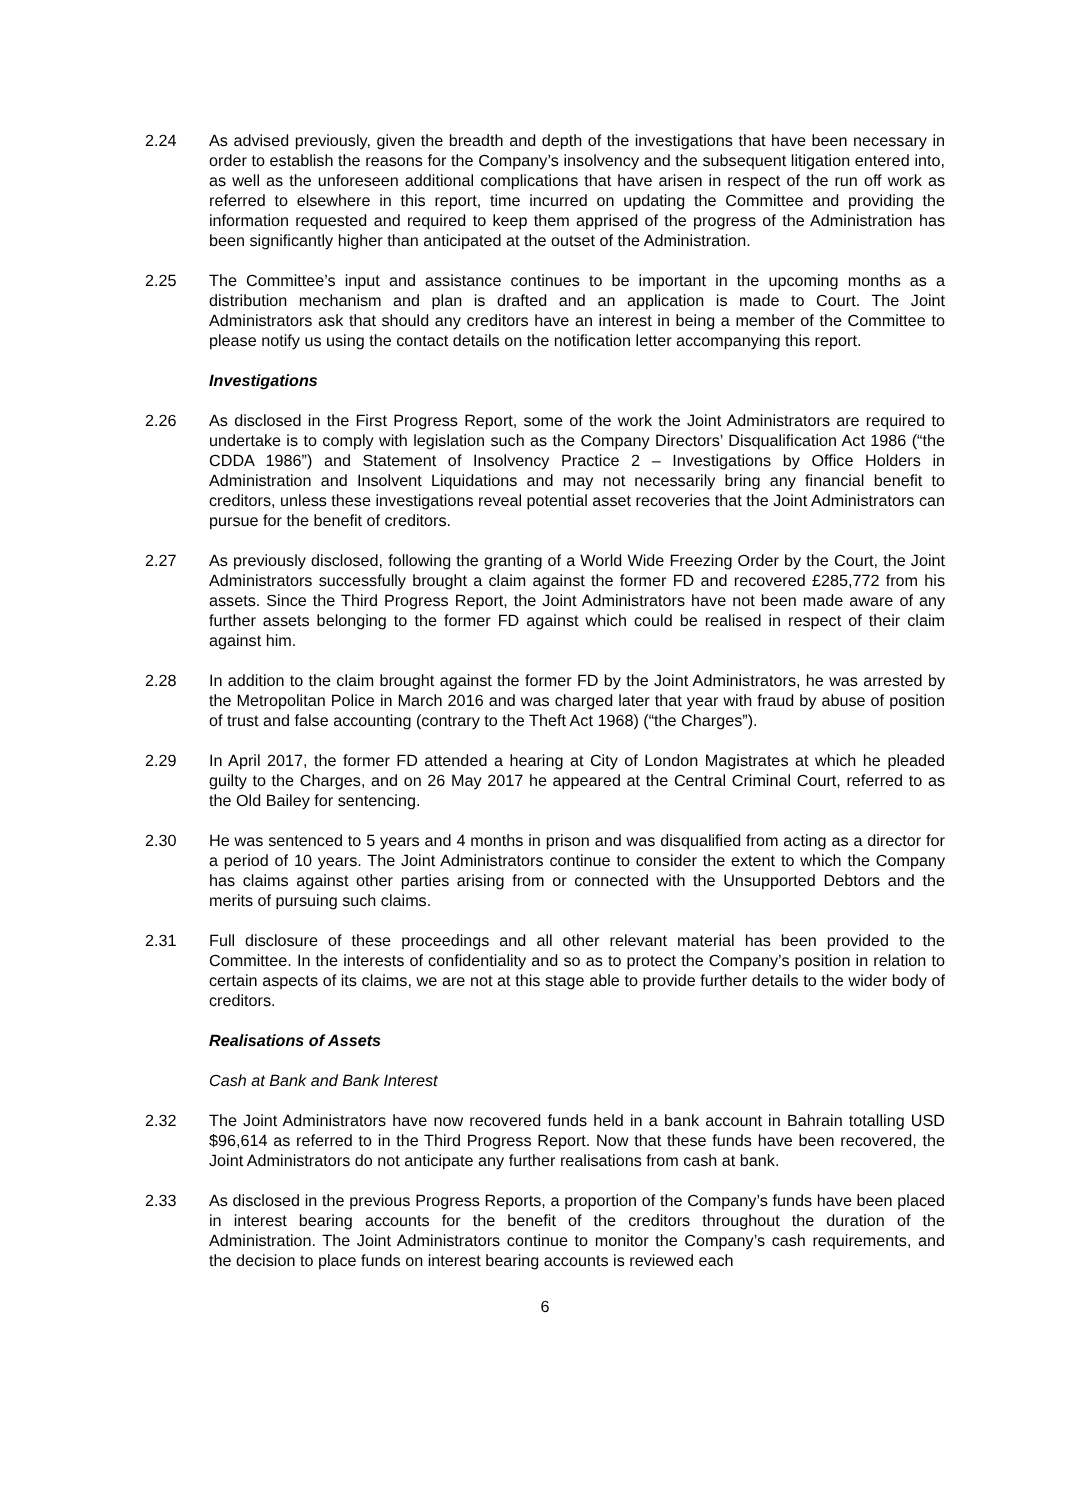2.24 As advised previously, given the breadth and depth of the investigations that have been necessary in order to establish the reasons for the Company’s insolvency and the subsequent litigation entered into, as well as the unforeseen additional complications that have arisen in respect of the run off work as referred to elsewhere in this report, time incurred on updating the Committee and providing the information requested and required to keep them apprised of the progress of the Administration has been significantly higher than anticipated at the outset of the Administration.
2.25 The Committee’s input and assistance continues to be important in the upcoming months as a distribution mechanism and plan is drafted and an application is made to Court. The Joint Administrators ask that should any creditors have an interest in being a member of the Committee to please notify us using the contact details on the notification letter accompanying this report.
Investigations
2.26 As disclosed in the First Progress Report, some of the work the Joint Administrators are required to undertake is to comply with legislation such as the Company Directors’ Disqualification Act 1986 (“the CDDA 1986”) and Statement of Insolvency Practice 2 – Investigations by Office Holders in Administration and Insolvent Liquidations and may not necessarily bring any financial benefit to creditors, unless these investigations reveal potential asset recoveries that the Joint Administrators can pursue for the benefit of creditors.
2.27 As previously disclosed, following the granting of a World Wide Freezing Order by the Court, the Joint Administrators successfully brought a claim against the former FD and recovered £285,772 from his assets. Since the Third Progress Report, the Joint Administrators have not been made aware of any further assets belonging to the former FD against which could be realised in respect of their claim against him.
2.28 In addition to the claim brought against the former FD by the Joint Administrators, he was arrested by the Metropolitan Police in March 2016 and was charged later that year with fraud by abuse of position of trust and false accounting (contrary to the Theft Act 1968) (“the Charges”).
2.29 In April 2017, the former FD attended a hearing at City of London Magistrates at which he pleaded guilty to the Charges, and on 26 May 2017 he appeared at the Central Criminal Court, referred to as the Old Bailey for sentencing.
2.30 He was sentenced to 5 years and 4 months in prison and was disqualified from acting as a director for a period of 10 years. The Joint Administrators continue to consider the extent to which the Company has claims against other parties arising from or connected with the Unsupported Debtors and the merits of pursuing such claims.
2.31 Full disclosure of these proceedings and all other relevant material has been provided to the Committee. In the interests of confidentiality and so as to protect the Company’s position in relation to certain aspects of its claims, we are not at this stage able to provide further details to the wider body of creditors.
Realisations of Assets
Cash at Bank and Bank Interest
2.32 The Joint Administrators have now recovered funds held in a bank account in Bahrain totalling USD $96,614 as referred to in the Third Progress Report. Now that these funds have been recovered, the Joint Administrators do not anticipate any further realisations from cash at bank.
2.33 As disclosed in the previous Progress Reports, a proportion of the Company’s funds have been placed in interest bearing accounts for the benefit of the creditors throughout the duration of the Administration. The Joint Administrators continue to monitor the Company’s cash requirements, and the decision to place funds on interest bearing accounts is reviewed each
6